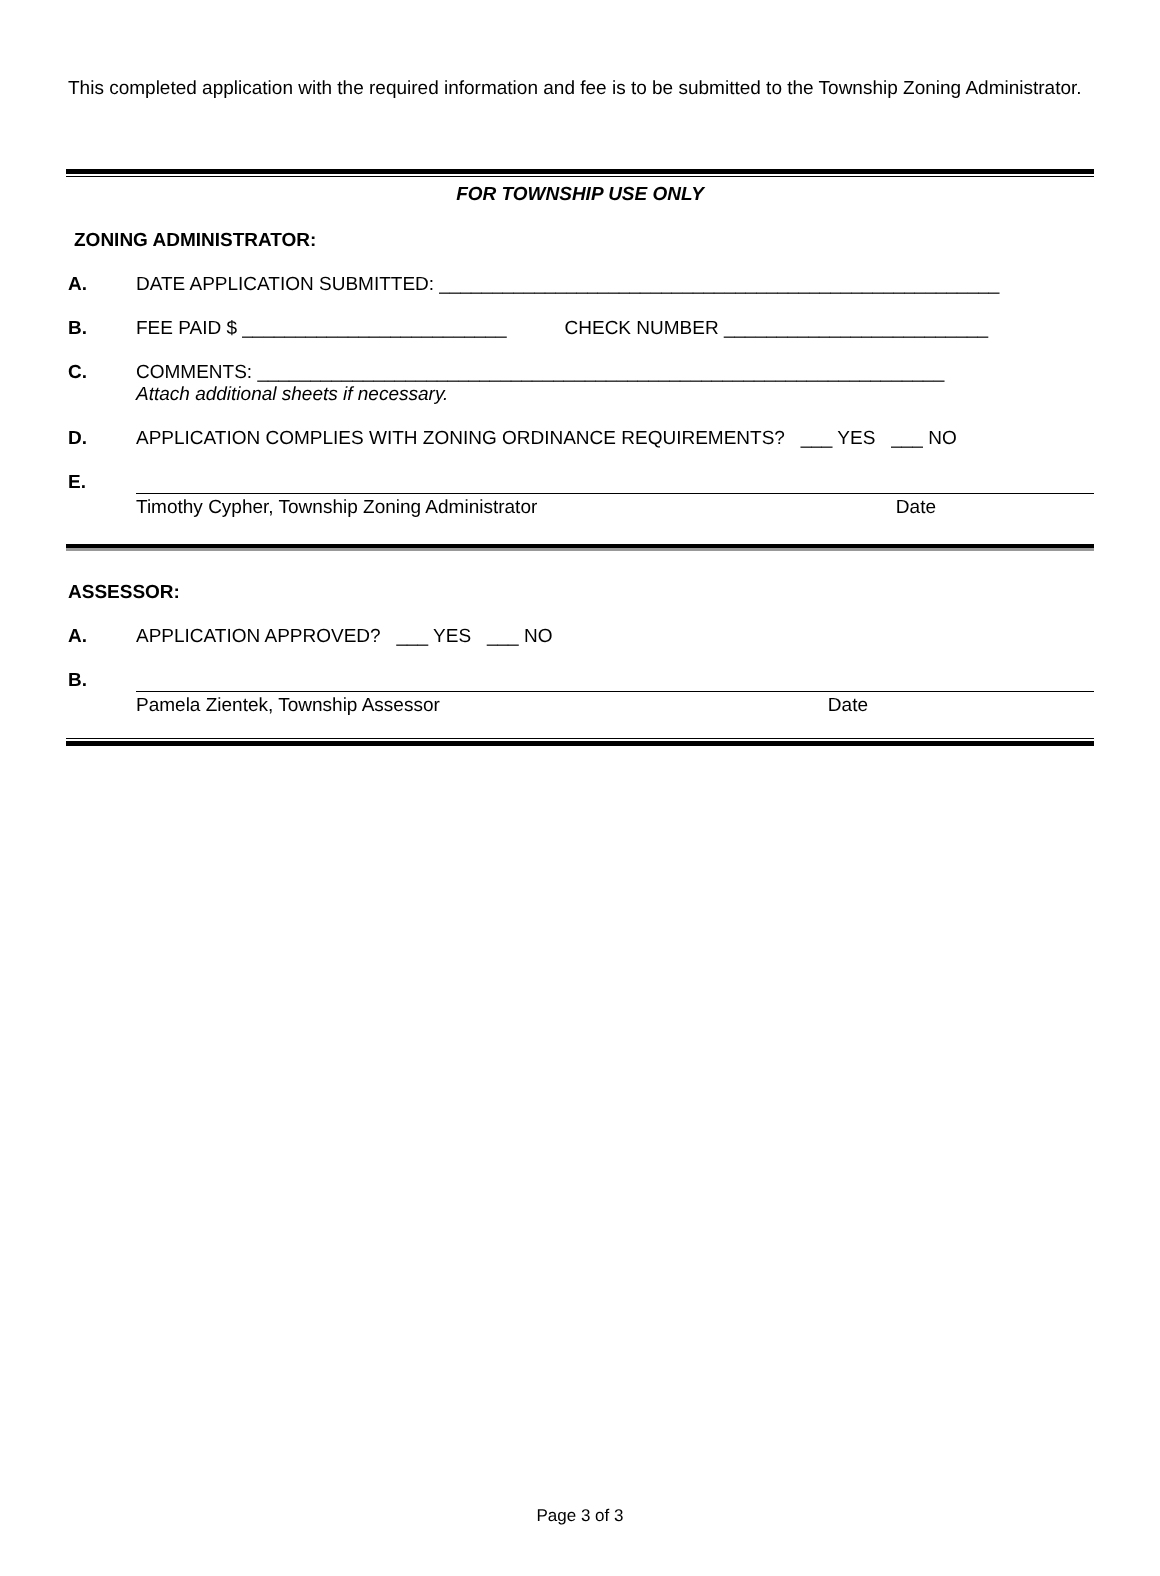This completed application with the required information and fee is to be submitted to the Township Zoning Administrator.
FOR TOWNSHIP USE ONLY
ZONING ADMINISTRATOR:
A. DATE APPLICATION SUBMITTED: _____________________________________________________
B. FEE PAID $ _________________________ CHECK NUMBER _________________________
C. COMMENTS: _________________________________________________________________
Attach additional sheets if necessary.
D. APPLICATION COMPLIES WITH ZONING ORDINANCE REQUIREMENTS? ___ YES ___ NO
E. Timothy Cypher, Township Zoning Administrator Date
ASSESSOR:
A. APPLICATION APPROVED? ___ YES ___ NO
B. Pamela Zientek, Township Assessor Date
Page 3 of 3